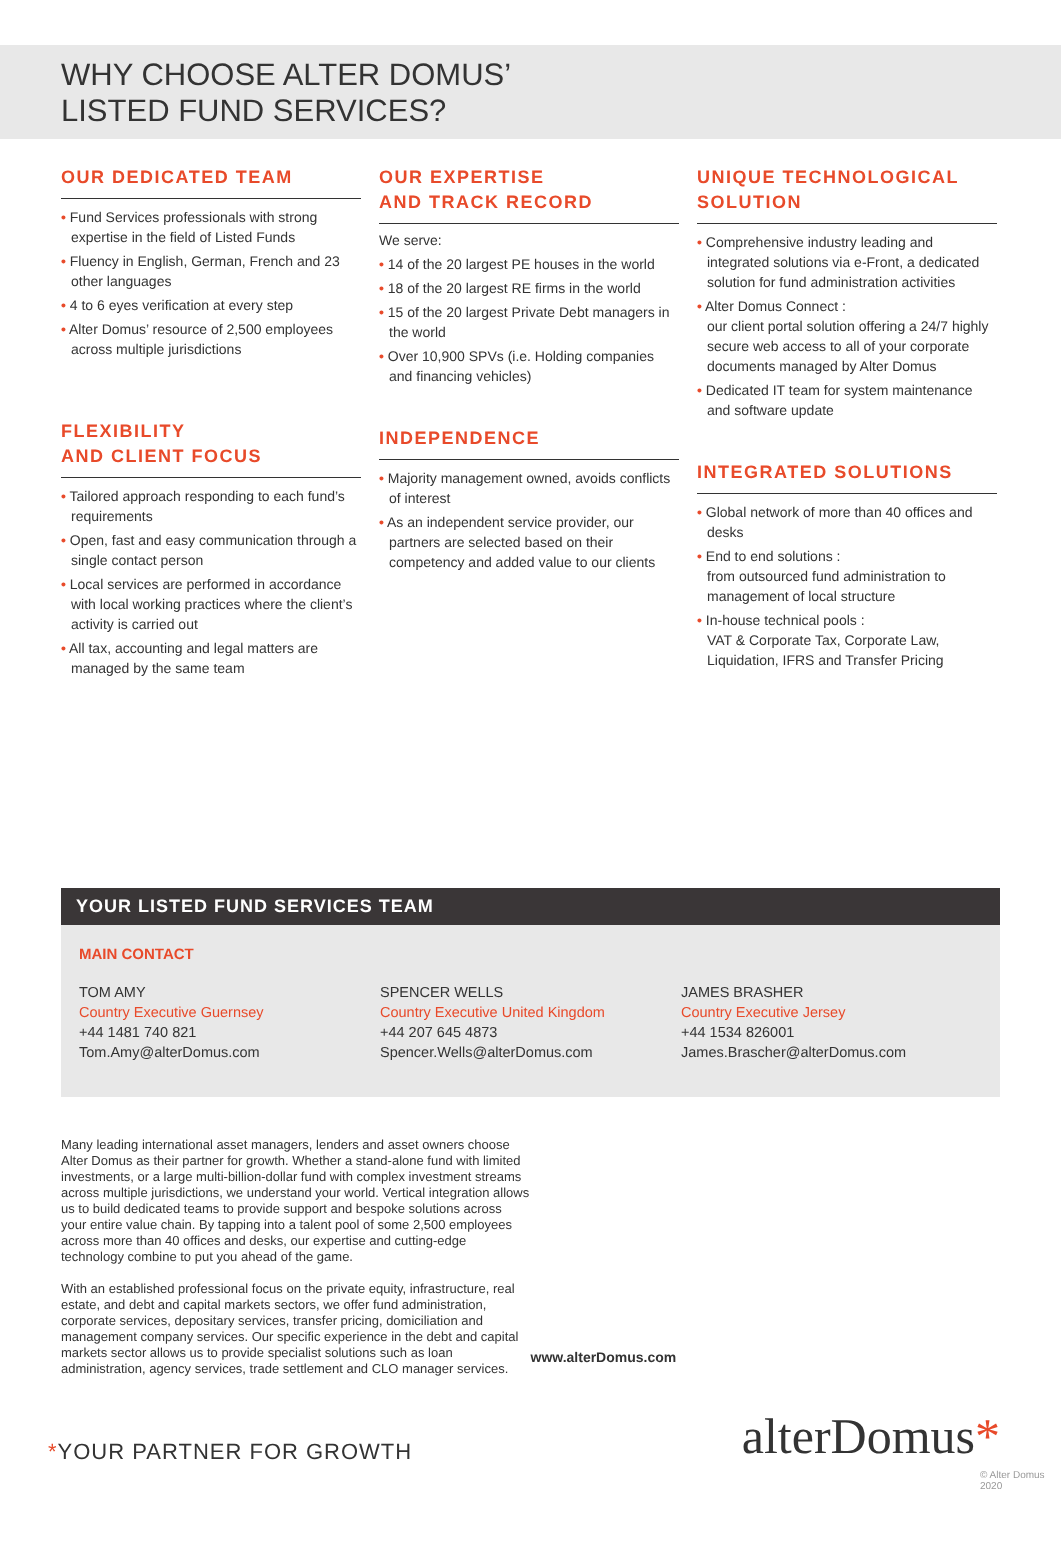WHY CHOOSE ALTER DOMUS’
LISTED FUND SERVICES?
OUR DEDICATED TEAM
• Fund Services professionals with strong expertise in the field of Listed Funds
• Fluency in English, German, French and 23 other languages
• 4 to 6 eyes verification at every step
• Alter Domus’ resource of 2,500 employees across multiple jurisdictions
FLEXIBILITY
AND CLIENT FOCUS
• Tailored approach responding to each fund’s requirements
• Open, fast and easy communication through a single contact person
• Local services are performed in accordance with local working practices where the client’s activity is carried out
• All tax, accounting and legal matters are managed by the same team
OUR EXPERTISE
AND TRACK RECORD
We serve:
• 14 of the 20 largest PE houses in the world
• 18 of the 20 largest RE firms in the world
• 15 of the 20 largest Private Debt managers in the world
• Over 10,900 SPVs (i.e. Holding companies and financing vehicles)
INDEPENDENCE
• Majority management owned, avoids conflicts of interest
• As an independent service provider, our partners are selected based on their competency and added value to our clients
UNIQUE TECHNOLOGICAL
SOLUTION
• Comprehensive industry leading and integrated solutions via e-Front, a dedicated solution for fund administration activities
• Alter Domus Connect :
our client portal solution offering a 24/7 highly secure web access to all of your corporate documents managed by Alter Domus
• Dedicated IT team for system maintenance and software update
INTEGRATED SOLUTIONS
• Global network of more than 40 offices and desks
• End to end solutions :
from outsourced fund administration to management of local structure
• In-house technical pools :
VAT & Corporate Tax, Corporate Law, Liquidation, IFRS and Transfer Pricing
YOUR LISTED FUND SERVICES TEAM
MAIN CONTACT
TOM AMY
Country Executive Guernsey
+44 1481 740 821
Tom.Amy@alterDomus.com
SPENCER WELLS
Country Executive United Kingdom
+44 207 645 4873
Spencer.Wells@alterDomus.com
JAMES BRASHER
Country Executive Jersey
+44 1534 826001
James.Brascher@alterDomus.com
Many leading international asset managers, lenders and asset owners choose Alter Domus as their partner for growth. Whether a stand-alone fund with limited investments, or a large multi-billion-dollar fund with complex investment streams across multiple jurisdictions, we understand your world. Vertical integration allows us to build dedicated teams to provide support and bespoke solutions across your entire value chain. By tapping into a talent pool of some 2,500 employees across more than 40 offices and desks, our expertise and cutting-edge technology combine to put you ahead of the game.
With an established professional focus on the private equity, infrastructure, real estate, and debt and capital markets sectors, we offer fund administration, corporate services, depositary services, transfer pricing, domiciliation and management company services. Our specific experience in the debt and capital markets sector allows us to provide specialist solutions such as loan administration, agency services, trade settlement and CLO manager services.
www.alterDomus.com
*YOUR PARTNER FOR GROWTH
alterDomus*
© Alter Domus 2020